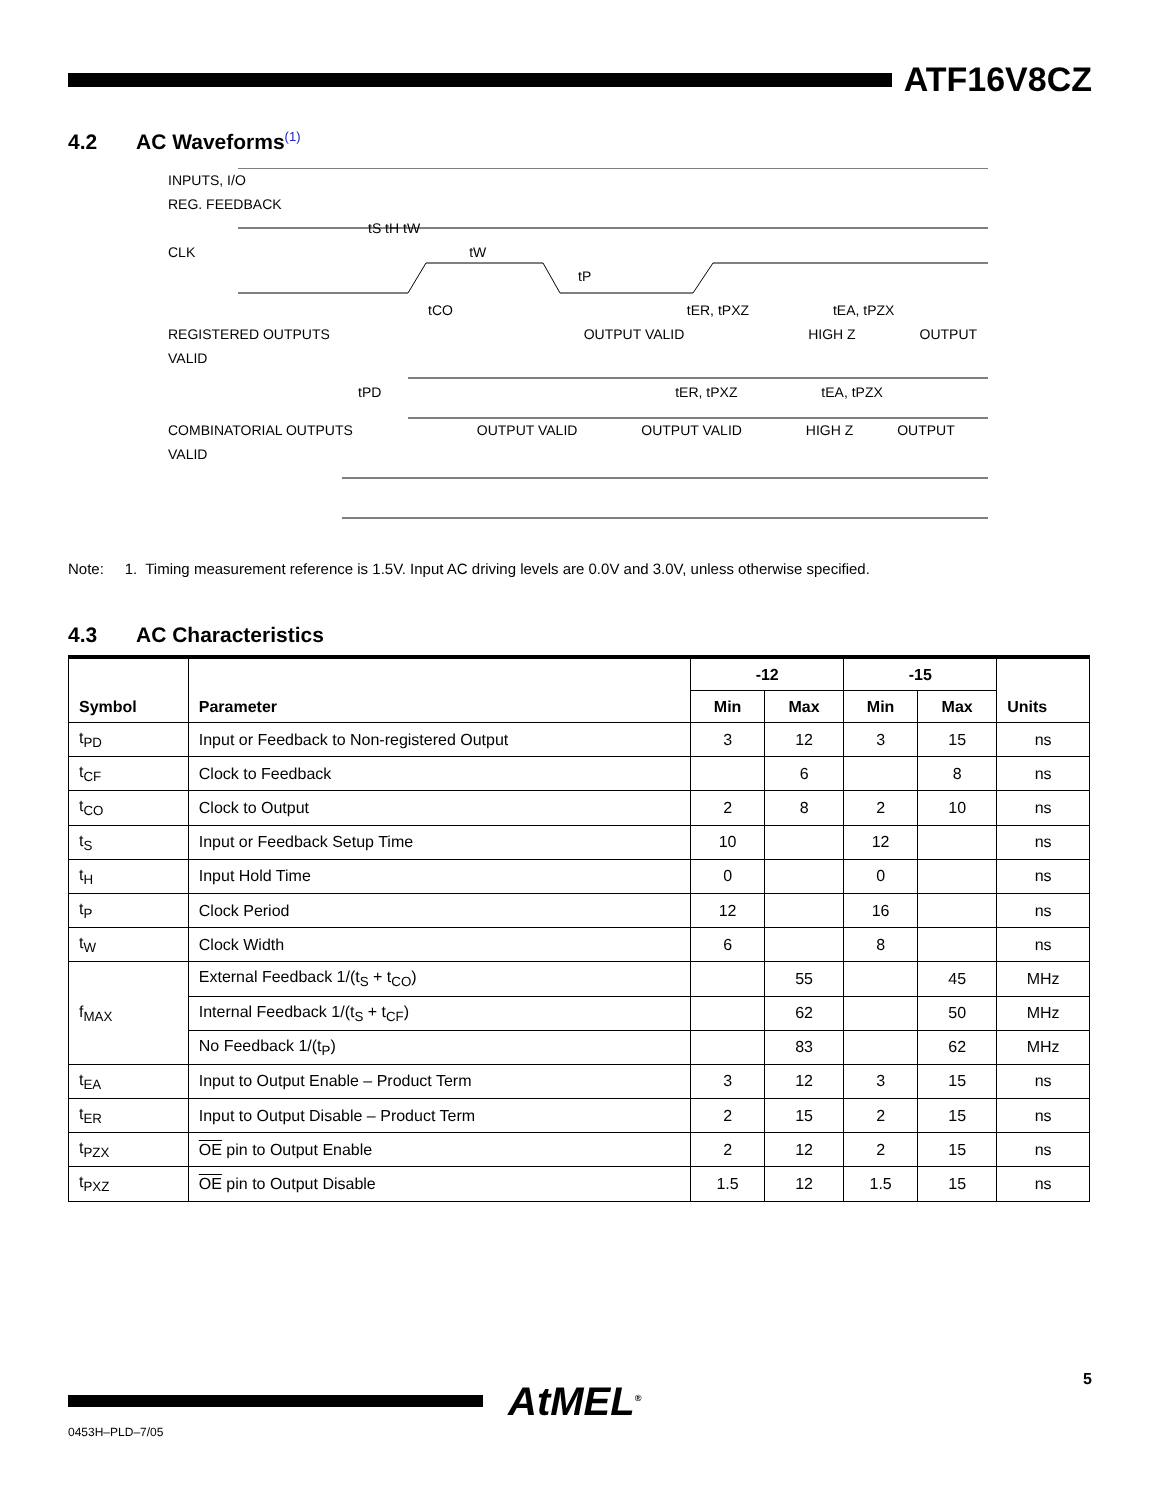ATF16V8CZ
4.2 AC Waveforms<sup>(1)</sup>
INPUTS, I/O
REG. FEEDBACK
tS tH tW
CLK tW
tP
tCO tER, tPXZ tEA, tPZX
REGISTERED OUTPUTS OUTPUT VALID HIGH Z OUTPUT VALID
tPD tER, tPXZ tEA, tPZX
COMBINATORIAL OUTPUTS OUTPUT VALID OUTPUT VALID HIGH Z OUTPUT VALID
Note: 1. Timing measurement reference is 1.5V. Input AC driving levels are 0.0V and 3.0V, unless otherwise specified.
4.3 AC Characteristics
| Symbol | Parameter | -12 | | -15 | | Units |
| --- | --- | --- | --- | --- | --- | --- |
| | | Min | Max | Min | Max | |
| t<sub>PD</sub> | Input or Feedback to Non-registered Output | 3 | 12 | 3 | 15 | ns |
| t<sub>CF</sub> | Clock to Feedback | | 6 | | 8 | ns |
| t<sub>CO</sub> | Clock to Output | 2 | 8 | 2 | 10 | ns |
| t<sub>S</sub> | Input or Feedback Setup Time | 10 | | 12 | | ns |
| t<sub>H</sub> | Input Hold Time | 0 | | 0 | | ns |
| t<sub>P</sub> | Clock Period | 12 | | 16 | | ns |
| t<sub>W</sub> | Clock Width | 6 | | 8 | | ns |
| f<sub>MAX</sub> | External Feedback 1/(t<sub>S</sub> + t<sub>CO</sub>) | | 55 | | 45 | MHz |
| | Internal Feedback 1/(t<sub>S</sub> + t<sub>CF</sub>) | | 62 | | 50 | MHz |
| | No Feedback 1/(t<sub>P</sub>) | | 83 | | 62 | MHz |
| t<sub>EA</sub> | Input to Output Enable – Product Term | 3 | 12 | 3 | 15 | ns |
| t<sub>ER</sub> | Input to Output Disable – Product Term | 2 | 15 | 2 | 15 | ns |
| t<sub>PZX</sub> | OE pin to Output Enable | 2 | 12 | 2 | 15 | ns |
| t<sub>PXZ</sub> | OE pin to Output Disable | 1.5 | 12 | 1.5 | 15 | ns |
AtMEL<sup>®</sup> 5
0453H–PLD–7/05